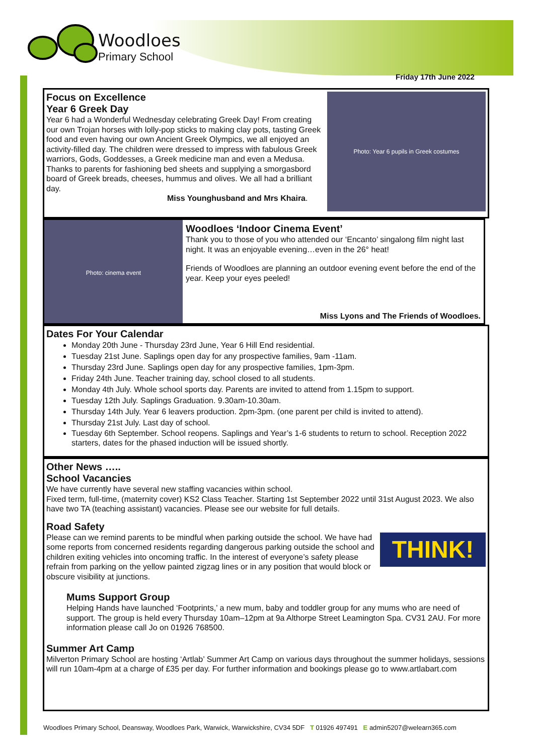Woodloes
Primary School
Friday 17th June 2022
Photo: Year 6 pupils in Greek costumes
Focus on Excellence
Year 6 Greek Day
Year 6 had a Wonderful Wednesday celebrating Greek Day! From creating our own Trojan horses with lolly-pop sticks to making clay pots, tasting Greek food and even having our own Ancient Greek Olympics, we all enjoyed an activity-filled day. The children were dressed to impress with fabulous Greek warriors, Gods, Goddesses, a Greek medicine man and even a Medusa. Thanks to parents for fashioning bed sheets and supplying a smorgasbord board of Greek breads, cheeses, hummus and olives. We all had a brilliant day.
Miss Younghusband and Mrs Khaira.
Photo: cinema event
Woodloes ‘Indoor Cinema Event’
Thank you to those of you who attended our ‘Encanto’ singalong film night last night. It was an enjoyable evening…even in the 26° heat!
Friends of Woodloes are planning an outdoor evening event before the end of the year. Keep your eyes peeled!
Miss Lyons and The Friends of Woodloes.
Dates For Your Calendar
Monday 20th June - Thursday 23rd June, Year 6 Hill End residential.
Tuesday 21st June. Saplings open day for any prospective families, 9am -11am.
Thursday 23rd June. Saplings open day for any prospective families, 1pm-3pm.
Friday 24th June. Teacher training day, school closed to all students.
Monday 4th July. Whole school sports day. Parents are invited to attend from 1.15pm to support.
Tuesday 12th July. Saplings Graduation. 9.30am-10.30am.
Thursday 14th July. Year 6 leavers production. 2pm-3pm. (one parent per child is invited to attend).
Thursday 21st July. Last day of school.
Tuesday 6th September. School reopens. Saplings and Year’s 1-6 students to return to school. Reception 2022 starters, dates for the phased induction will be issued shortly.
Other News …..
School Vacancies
We have currently have several new staffing vacancies within school.
Fixed term, full-time, (maternity cover) KS2 Class Teacher. Starting 1st September 2022 until 31st August 2023. We also have two TA (teaching assistant) vacancies. Please see our website for full details.
Road Safety
THINK!
Please can we remind parents to be mindful when parking outside the school. We have had some reports from concerned residents regarding dangerous parking outside the school and children exiting vehicles into oncoming traffic. In the interest of everyone’s safety please refrain from parking on the yellow painted zigzag lines or in any position that would block or obscure visibility at junctions.
Mums Support Group
Helping Hands have launched ‘Footprints,’ a new mum, baby and toddler group for any mums who are need of support. The group is held every Thursday 10am–12pm at 9a Althorpe Street Leamington Spa. CV31 2AU. For more information please call Jo on 01926 768500.
Summer Art Camp
Milverton Primary School are hosting ‘Artlab’ Summer Art Camp on various days throughout the summer holidays, sessions will run 10am-4pm at a charge of £35 per day. For further information and bookings please go to www.artlabart.com
Woodloes Primary School, Deansway, Woodloes Park, Warwick, Warwickshire, CV34 5DF T 01926 497491 E admin5207@welearn365.com